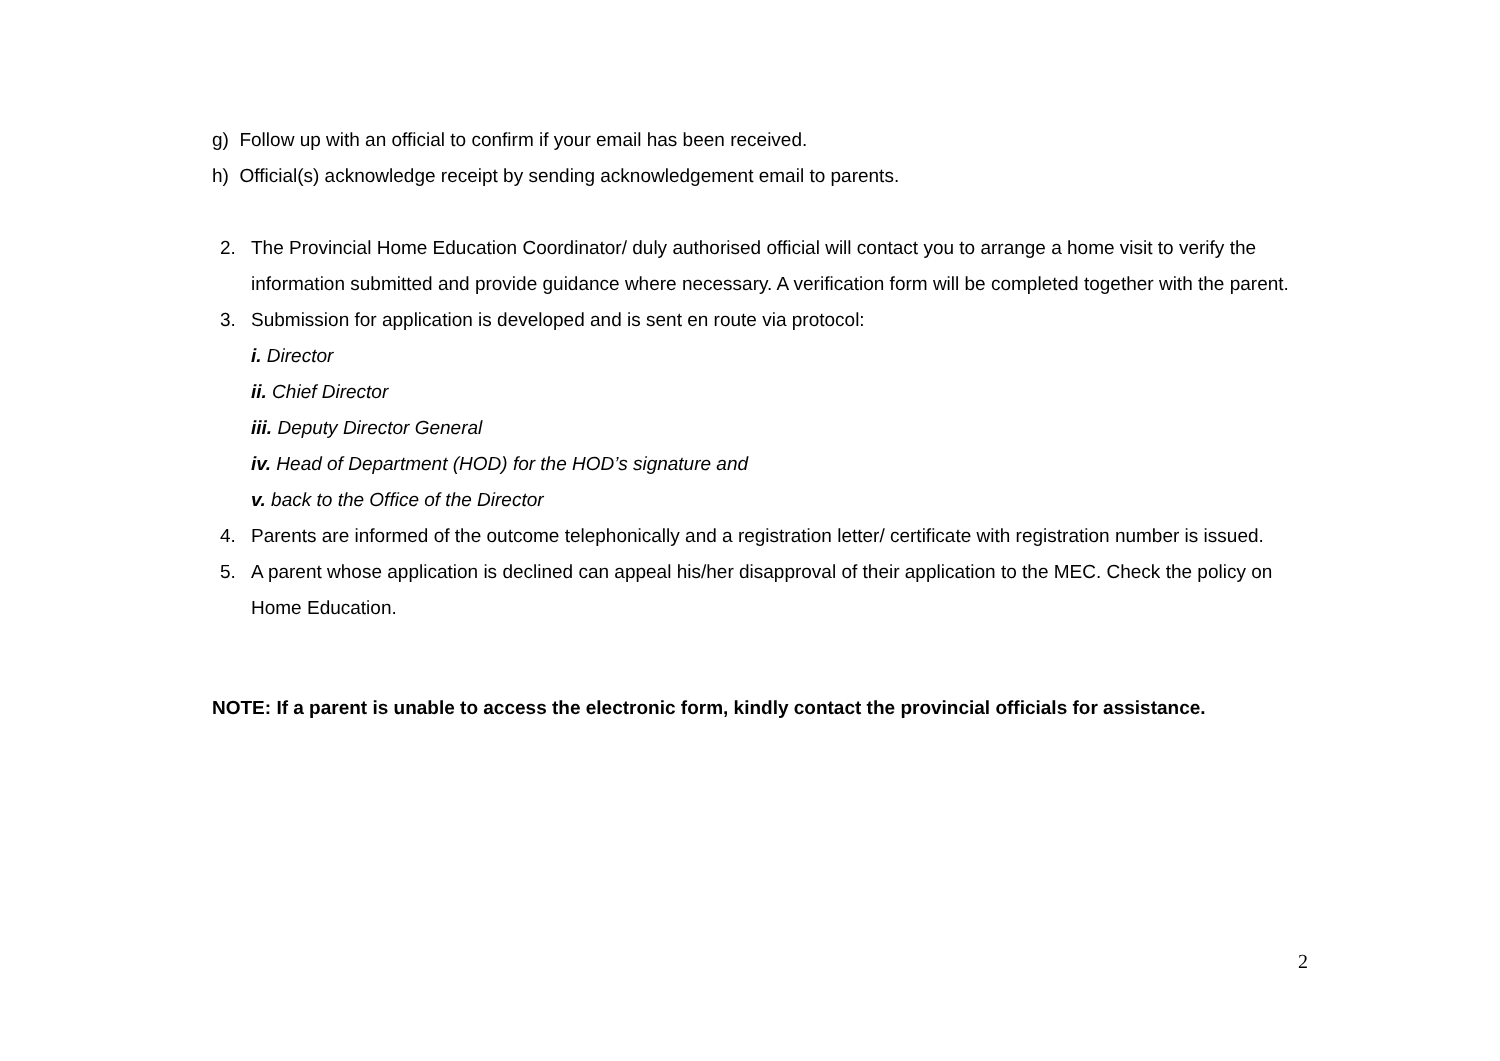g) Follow up with an official to confirm if your email has been received.
h) Official(s) acknowledge receipt by sending acknowledgement email to parents.
2. The Provincial Home Education Coordinator/ duly authorised official will contact you to arrange a home visit to verify the information submitted and provide guidance where necessary. A verification form will be completed together with the parent.
3. Submission for application is developed and is sent en route via protocol:
i. Director
ii. Chief Director
iii. Deputy Director General
iv. Head of Department (HOD) for the HOD’s signature and
v. back to the Office of the Director
4. Parents are informed of the outcome telephonically and a registration letter/ certificate with registration number is issued.
5. A parent whose application is declined can appeal his/her disapproval of their application to the MEC. Check the policy on Home Education.
NOTE: If a parent is unable to access the electronic form, kindly contact the provincial officials for assistance.
2